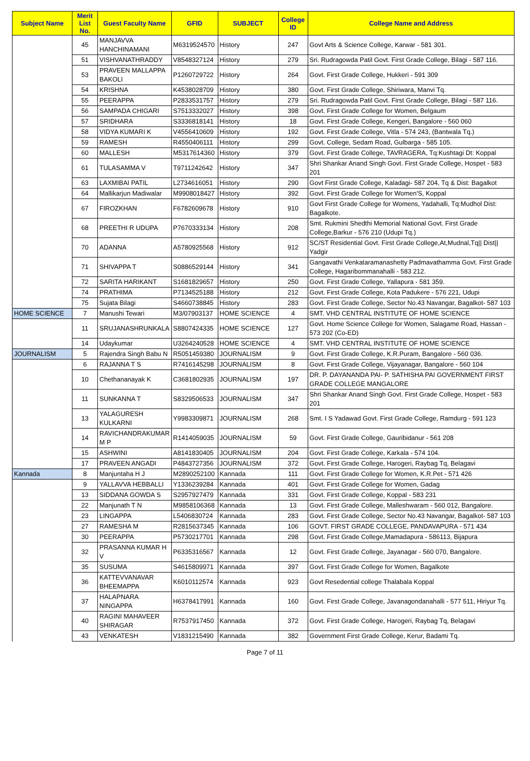| Subject Name | Merit List No. | Guest Faculty Name | GFID | SUBJECT | College ID | College Name and Address |
| --- | --- | --- | --- | --- | --- | --- |
| | 45 | MANJAVVA HANCHINAMANI | M6319524570 | History | 247 | Govt Arts & Science College, Karwar - 581 301. |
| | 51 | VISHVANATHRADDY | V8548327124 | History | 279 | Sri. Rudragowda Patil Govt. First Grade College, Bilagi - 587 116. |
| | 53 | PRAVEEN MALLAPPA BAKOLI | P1260729722 | History | 264 | Govt. First Grade College, Hukkeri - 591 309 |
| | 54 | KRISHNA | K4538028709 | History | 380 | Govt. First Grade College, Shiriwara, Manvi Tq. |
| | 55 | PEERAPPA | P2833531757 | History | 279 | Sri. Rudragowda Patil Govt. First Grade College, Bilagi - 587 116. |
| | 56 | SAMPADA CHIGARI | S7513332027 | History | 398 | Govt. First Grade College for Women, Belgaum |
| | 57 | SRIDHARA | S3336818141 | History | 18 | Govt. First Grade College, Kengeri, Bangalore - 560 060 |
| | 58 | VIDYA KUMARI K | V4556410609 | History | 192 | Govt. First Grade College, Vitla - 574 243, (Bantwala Tq.) |
| | 59 | RAMESH | R4550406111 | History | 299 | Govt. College, Sedam Road, Gulbarga - 585 105. |
| | 60 | MALLESH | M5317614360 | History | 379 | Govt. First Grade College, TAVRAGERA, Tq:Kushtagi Dt: Koppal |
| | 61 | TULASAMMA V | T9711242642 | History | 347 | Shri Shankar Anand Singh Govt. First Grade College, Hospet - 583 201 |
| | 63 | LAXMIBAI PATIL | L2734616051 | History | 290 | Govt First Grade College, Kaladagi- 587 204, Tq & Dist: Bagalkot |
| | 64 | Mallikarjun Madiwalar | M9908018427 | History | 392 | Govt. First Grade College for Women'S, Koppal |
| | 67 | FIROZKHAN | F6782609678 | History | 910 | Govt First Grade College for Womens, Yadahalli, Tq:Mudhol Dist: Bagalkote. |
| | 68 | PREETHI R UDUPA | P7670333134 | History | 208 | Smt. Rukmini Shedthi Memorial National Govt. First Grade College,Barkur - 576 210 (Udupi Tq.) |
| | 70 | ADANNA | A5780925568 | History | 912 | SC/ST Residential Govt. First Grade College,At,Mudnal,Tq// Dist// Yadgir |
| | 71 | SHIVAPPA T | S0886529144 | History | 341 | Gangavathi Venkataramanashetty Padmavathamma Govt. First Grade College, Hagaribommanahalli - 583 212. |
| | 72 | SARITA HARIKANT | S1681829657 | History | 250 | Govt. First Grade College, Yallapura - 581 359. |
| | 74 | PRATHIMA | P7134525188 | History | 212 | Govt. First Grade College, Kota Padukere - 576 221, Udupi |
| | 75 | Sujata Bilagi | S4660738845 | History | 283 | Govt. First Grade College, Sector No.43 Navangar, Bagalkot- 587 103 |
| HOME SCIENCE | 7 | Manushi Tewari | M3/07903137 | HOME SCIENCE | 4 | SMT. VHD CENTRAL INSTITUTE OF HOME SCIENCE |
| | 11 | SRUJANASHRUNKALA | S8807424335 | HOME SCIENCE | 127 | Govt. Home Science College for Women, Salagame Road, Hassan - 573 202 (Co-ED) |
| | 14 | Udaykumar | U3264240528 | HOME SCIENCE | 4 | SMT. VHD CENTRAL INSTITUTE OF HOME SCIENCE |
| JOURNALISM | 5 | Rajendra Singh Babu N | R5051459380 | JOURNALISM | 9 | Govt. First Grade College, K.R.Puram, Bangalore - 560 036. |
| | 6 | RAJANNA T S | R7416145298 | JOURNALISM | 8 | Govt. First Grade College, Vijayanagar, Bangalore - 560 104 |
| | 10 | Chethananayak K | C3681802935 | JOURNALISM | 197 | DR. P. DAYANANDA PAI- P. SATHISHA PAI GOVERNMENT FIRST GRADE COLLEGE MANGALORE |
| | 11 | SUNKANNA T | S8329506533 | JOURNALISM | 347 | Shri Shankar Anand Singh Govt. First Grade College, Hospet - 583 201 |
| | 13 | YALAGURESH KULKARNI | Y9983309871 | JOURNALISM | 268 | Smt. I S Yadawad Govt. First Grade College, Ramdurg - 591 123 |
| | 14 | RAVICHANDRAKUMAR M P | R1414059035 | JOURNALISM | 59 | Govt. First Grade College, Gauribidanur - 561 208 |
| | 15 | ASHWINI | A8141830405 | JOURNALISM | 204 | Govt. First Grade College, Karkala - 574 104. |
| | 17 | PRAVEEN ANGADI | P4843727356 | JOURNALISM | 372 | Govt. First Grade College, Harogeri, Raybag Tq, Belagavi |
| Kannada | 8 | Manjuntaha H J | M2890252100 | Kannada | 111 | Govt. First Grade College for Women, K.R.Pet - 571 426 |
| | 9 | YALLAVVA HEBBALLI | Y1336239284 | Kannada | 401 | Govt. First Grade College for Women, Gadag |
| | 13 | SIDDANA GOWDA S | S2957927479 | Kannada | 331 | Govt. First Grade College, Koppal - 583 231 |
| | 22 | Manjunath T N | M9858106368 | Kannada | 13 | Govt. First Grade College, Malleshwaram - 560 012, Bangalore. |
| | 23 | LINGAPPA | L5406830724 | Kannada | 283 | Govt. First Grade College, Sector No.43 Navangar, Bagalkot- 587 103 |
| | 27 | RAMESHA M | R2815637345 | Kannada | 106 | GOVT. FIRST GRADE COLLEGE, PANDAVAPURA - 571 434 |
| | 30 | PEERAPPA | P5730217701 | Kannada | 298 | Govt. First Grade College,Mamadapura - 586113, Bijapura |
| | 32 | PRASANNA KUMAR H V | P6335316567 | Kannada | 12 | Govt. First Grade College, Jayanagar - 560 070, Bangalore. |
| | 35 | SUSUMA | S4615809971 | Kannada | 397 | Govt. First Grade College for Women, Bagalkote |
| | 36 | KATTEVVANAVAR BHEEMAPPA | K6010112574 | Kannada | 923 | Govt Resedential college Thalabala Koppal |
| | 37 | HALAPNARA NINGAPPA | H6378417991 | Kannada | 160 | Govt. First Grade College, Javanagondanahalli - 577 511, Hiriyur Tq. |
| | 40 | RAGINI MAHAVEER SHIRAGAR | R7537917450 | Kannada | 372 | Govt. First Grade College, Harogeri, Raybag Tq, Belagavi |
| | 43 | VENKATESH | V1831215490 | Kannada | 382 | Government First Grade College, Kerur, Badami Tq. |
Page 7 of 11